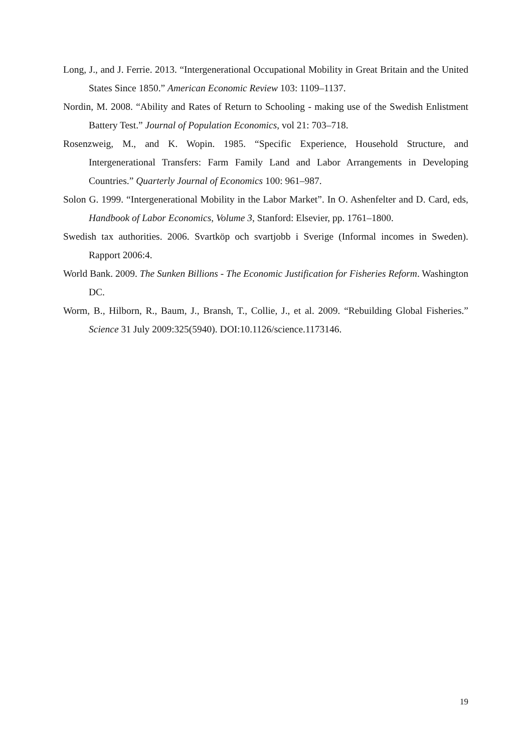Long, J., and J. Ferrie. 2013. “Intergenerational Occupational Mobility in Great Britain and the United States Since 1850.” American Economic Review 103: 1109–1137.
Nordin, M. 2008. “Ability and Rates of Return to Schooling - making use of the Swedish Enlistment Battery Test.” Journal of Population Economics, vol 21: 703–718.
Rosenzweig, M., and K. Wopin. 1985. “Specific Experience, Household Structure, and Intergenerational Transfers: Farm Family Land and Labor Arrangements in Developing Countries.” Quarterly Journal of Economics 100: 961–987.
Solon G. 1999. “Intergenerational Mobility in the Labor Market”. In O. Ashenfelter and D. Card, eds, Handbook of Labor Economics, Volume 3, Stanford: Elsevier, pp. 1761–1800.
Swedish tax authorities. 2006. Svartköp och svartjobb i Sverige (Informal incomes in Sweden). Rapport 2006:4.
World Bank. 2009. The Sunken Billions - The Economic Justification for Fisheries Reform. Washington DC.
Worm, B., Hilborn, R., Baum, J., Bransh, T., Collie, J., et al. 2009. “Rebuilding Global Fisheries.” Science 31 July 2009:325(5940). DOI:10.1126/science.1173146.
19